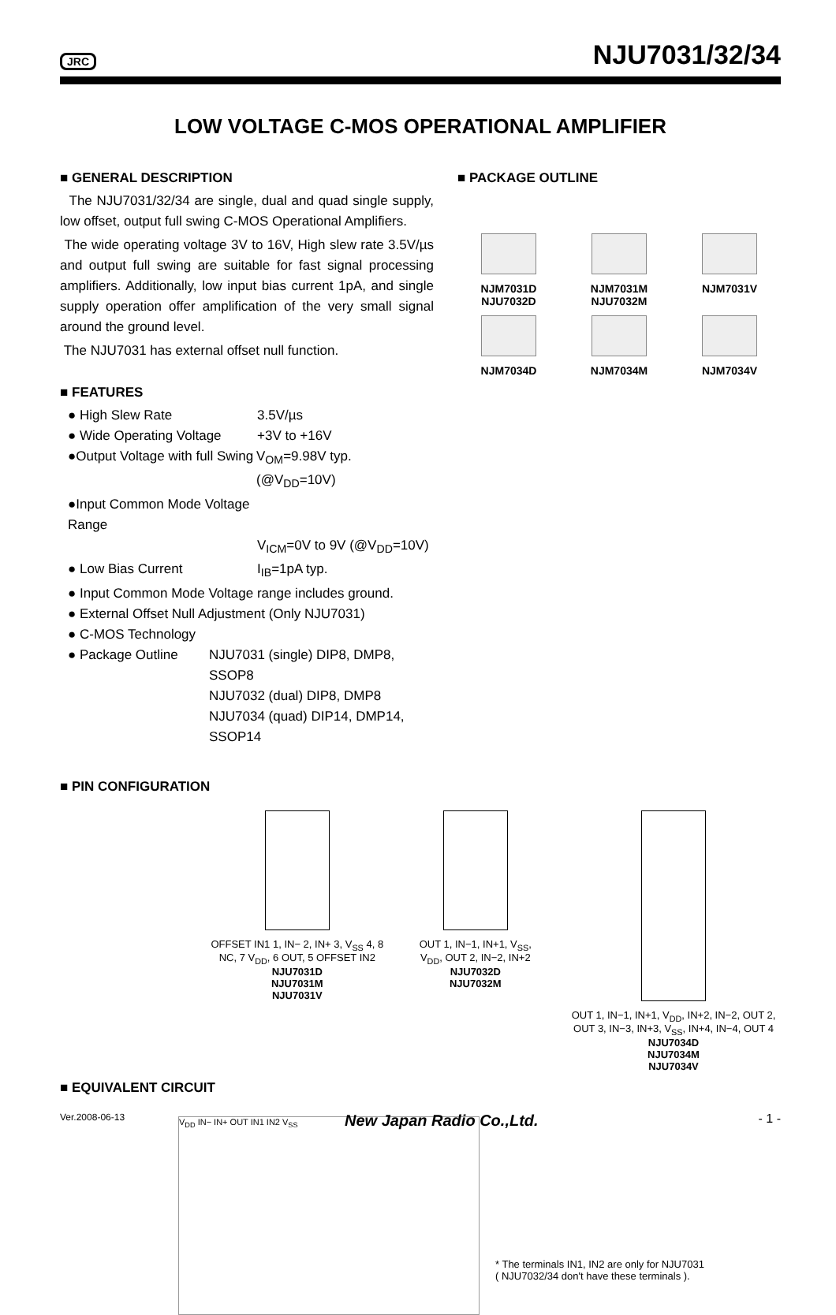JRC
NJU7031/32/34
LOW VOLTAGE C-MOS OPERATIONAL AMPLIFIER
■ GENERAL DESCRIPTION
The NJU7031/32/34 are single, dual and quad single supply, low offset, output full swing C-MOS Operational Amplifiers.
The wide operating voltage 3V to 16V, High slew rate 3.5V/µs and output full swing are suitable for fast signal processing amplifiers. Additionally, low input bias current 1pA, and single supply operation offer amplification of the very small signal around the ground level.
The NJU7031 has external offset null function.
■ FEATURES
● High Slew Rate 3.5V/µs
● Wide Operating Voltage +3V to +16V
●Output Voltage with full Swing V<sub>OM</sub>=9.98V typ. (@V<sub>DD</sub>=10V)
●Input Common Mode Voltage Range
V<sub>ICM</sub>=0V to 9V (@V<sub>DD</sub>=10V)
● Low Bias Current I<sub>IB</sub>=1pA typ.
● Input Common Mode Voltage range includes ground.
● External Offset Null Adjustment (Only NJU7031)
● C-MOS Technology
● Package Outline NJU7031 (single) DIP8, DMP8, SSOP8
NJU7032 (dual) DIP8, DMP8
NJU7034 (quad) DIP14, DMP14, SSOP14
■ PACKAGE OUTLINE
NJM7031D
NJU7032D
NJM7031M
NJU7032M
NJM7031V
NJM7034D
NJM7034M
NJM7034V
■ PIN CONFIGURATION
OFFSET IN1 1, IN− 2, IN+ 3, V<sub>SS</sub> 4, 8 NC, 7 V<sub>DD</sub>, 6 OUT, 5 OFFSET IN2
NJU7031D
NJU7031M
NJU7031V
OUT 1, IN−1, IN+1, V<sub>SS</sub>, V<sub>DD</sub>, OUT 2, IN−2, IN+2
NJU7032D
NJU7032M
OUT 1, IN−1, IN+1, V<sub>DD</sub>, IN+2, IN−2, OUT 2, OUT 3, IN−3, IN+3, V<sub>SS</sub>, IN+4, IN−4, OUT 4
NJU7034D
NJU7034M
NJU7034V
■ EQUIVALENT CIRCUIT
V<sub>DD</sub> IN− IN+ OUT IN1 IN2 V<sub>SS</sub>
* The terminals IN1, IN2 are only for NJU7031
( NJU7032/34 don't have these terminals ).
Ver.2008-06-13 New Japan Radio Co.,Ltd. - 1 -